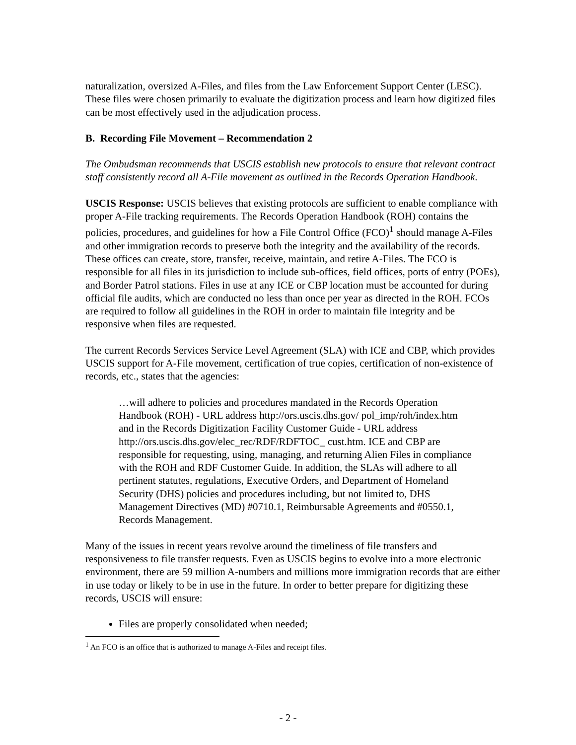naturalization, oversized A-Files, and files from the Law Enforcement Support Center (LESC). These files were chosen primarily to evaluate the digitization process and learn how digitized files can be most effectively used in the adjudication process.
B. Recording File Movement – Recommendation 2
The Ombudsman recommends that USCIS establish new protocols to ensure that relevant contract staff consistently record all A-File movement as outlined in the Records Operation Handbook.
USCIS Response: USCIS believes that existing protocols are sufficient to enable compliance with proper A-File tracking requirements. The Records Operation Handbook (ROH) contains the policies, procedures, and guidelines for how a File Control Office (FCO)<sup>1</sup> should manage A-Files and other immigration records to preserve both the integrity and the availability of the records. These offices can create, store, transfer, receive, maintain, and retire A-Files. The FCO is responsible for all files in its jurisdiction to include sub-offices, field offices, ports of entry (POEs), and Border Patrol stations. Files in use at any ICE or CBP location must be accounted for during official file audits, which are conducted no less than once per year as directed in the ROH. FCOs are required to follow all guidelines in the ROH in order to maintain file integrity and be responsive when files are requested.
The current Records Services Service Level Agreement (SLA) with ICE and CBP, which provides USCIS support for A-File movement, certification of true copies, certification of non-existence of records, etc., states that the agencies:
…will adhere to policies and procedures mandated in the Records Operation Handbook (ROH) - URL address http://ors.uscis.dhs.gov/ pol_imp/roh/index.htm and in the Records Digitization Facility Customer Guide - URL address http://ors.uscis.dhs.gov/elec_rec/RDF/RDFTOC_ cust.htm. ICE and CBP are responsible for requesting, using, managing, and returning Alien Files in compliance with the ROH and RDF Customer Guide. In addition, the SLAs will adhere to all pertinent statutes, regulations, Executive Orders, and Department of Homeland Security (DHS) policies and procedures including, but not limited to, DHS Management Directives (MD) #0710.1, Reimbursable Agreements and #0550.1, Records Management.
Many of the issues in recent years revolve around the timeliness of file transfers and responsiveness to file transfer requests. Even as USCIS begins to evolve into a more electronic environment, there are 59 million A-numbers and millions more immigration records that are either in use today or likely to be in use in the future. In order to better prepare for digitizing these records, USCIS will ensure:
Files are properly consolidated when needed;
<sup>1</sup> An FCO is an office that is authorized to manage A-Files and receipt files.
- 2 -